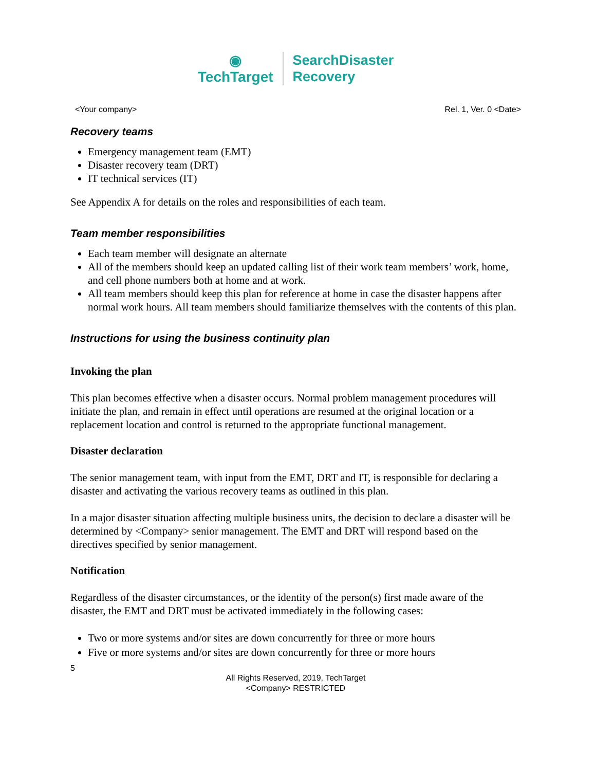◉
TechTarget
SearchDisaster
Recovery
<Your company> Rel. 1, Ver. 0 <Date>
Recovery teams
Emergency management team (EMT)
Disaster recovery team (DRT)
IT technical services (IT)
See Appendix A for details on the roles and responsibilities of each team.
Team member responsibilities
Each team member will designate an alternate
All of the members should keep an updated calling list of their work team members’ work, home, and cell phone numbers both at home and at work.
All team members should keep this plan for reference at home in case the disaster happens after normal work hours. All team members should familiarize themselves with the contents of this plan.
Instructions for using the business continuity plan
Invoking the plan
This plan becomes effective when a disaster occurs. Normal problem management procedures will initiate the plan, and remain in effect until operations are resumed at the original location or a replacement location and control is returned to the appropriate functional management.
Disaster declaration
The senior management team, with input from the EMT, DRT and IT, is responsible for declaring a disaster and activating the various recovery teams as outlined in this plan.
In a major disaster situation affecting multiple business units, the decision to declare a disaster will be determined by <Company> senior management. The EMT and DRT will respond based on the directives specified by senior management.
Notification
Regardless of the disaster circumstances, or the identity of the person(s) first made aware of the disaster, the EMT and DRT must be activated immediately in the following cases:
Two or more systems and/or sites are down concurrently for three or more hours
Five or more systems and/or sites are down concurrently for three or more hours
5
All Rights Reserved, 2019, TechTarget
<Company> RESTRICTED